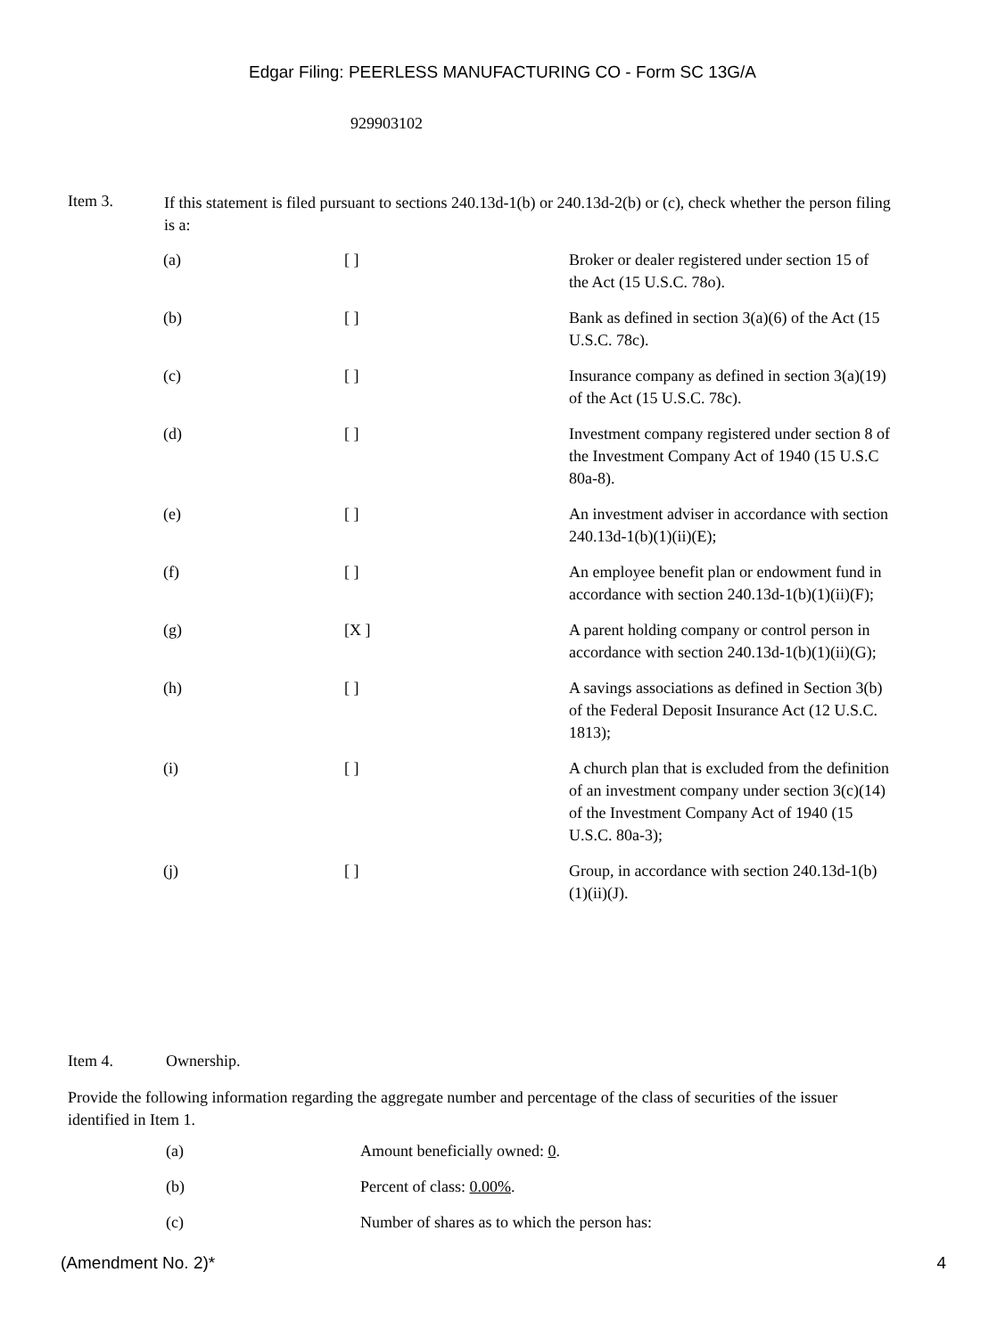Edgar Filing: PEERLESS MANUFACTURING CO - Form SC 13G/A
929903102
Item 3.
If this statement is filed pursuant to sections 240.13d-1(b) or 240.13d-2(b) or (c), check whether the person filing is a:
| (a) | [ ] | Broker or dealer registered under section 15 of the Act (15 U.S.C. 78o). |
| (b) | [ ] | Bank as defined in section 3(a)(6) of the Act (15 U.S.C. 78c). |
| (c) | [ ] | Insurance company as defined in section 3(a)(19) of the Act (15 U.S.C. 78c). |
| (d) | [ ] | Investment company registered under section 8 of the Investment Company Act of 1940 (15 U.S.C 80a-8). |
| (e) | [ ] | An investment adviser in accordance with section 240.13d-1(b)(1)(ii)(E); |
| (f) | [ ] | An employee benefit plan or endowment fund in accordance with section 240.13d-1(b)(1)(ii)(F); |
| (g) | [X ] | A parent holding company or control person in accordance with section 240.13d-1(b)(1)(ii)(G); |
| (h) | [ ] | A savings associations as defined in Section 3(b) of the Federal Deposit Insurance Act (12 U.S.C. 1813); |
| (i) | [ ] | A church plan that is excluded from the definition of an investment company under section 3(c)(14) of the Investment Company Act of 1940 (15 U.S.C. 80a-3); |
| (j) | [ ] | Group, in accordance with section 240.13d-1(b)(1)(ii)(J). |
Item 4. Ownership.
Provide the following information regarding the aggregate number and percentage of the class of securities of the issuer identified in Item 1.
| (a) | Amount beneficially owned: 0 . |
| (b) | Percent of class: 0.00% . |
| (c) | Number of shares as to which the person has: |
(Amendment No. 2)* 4